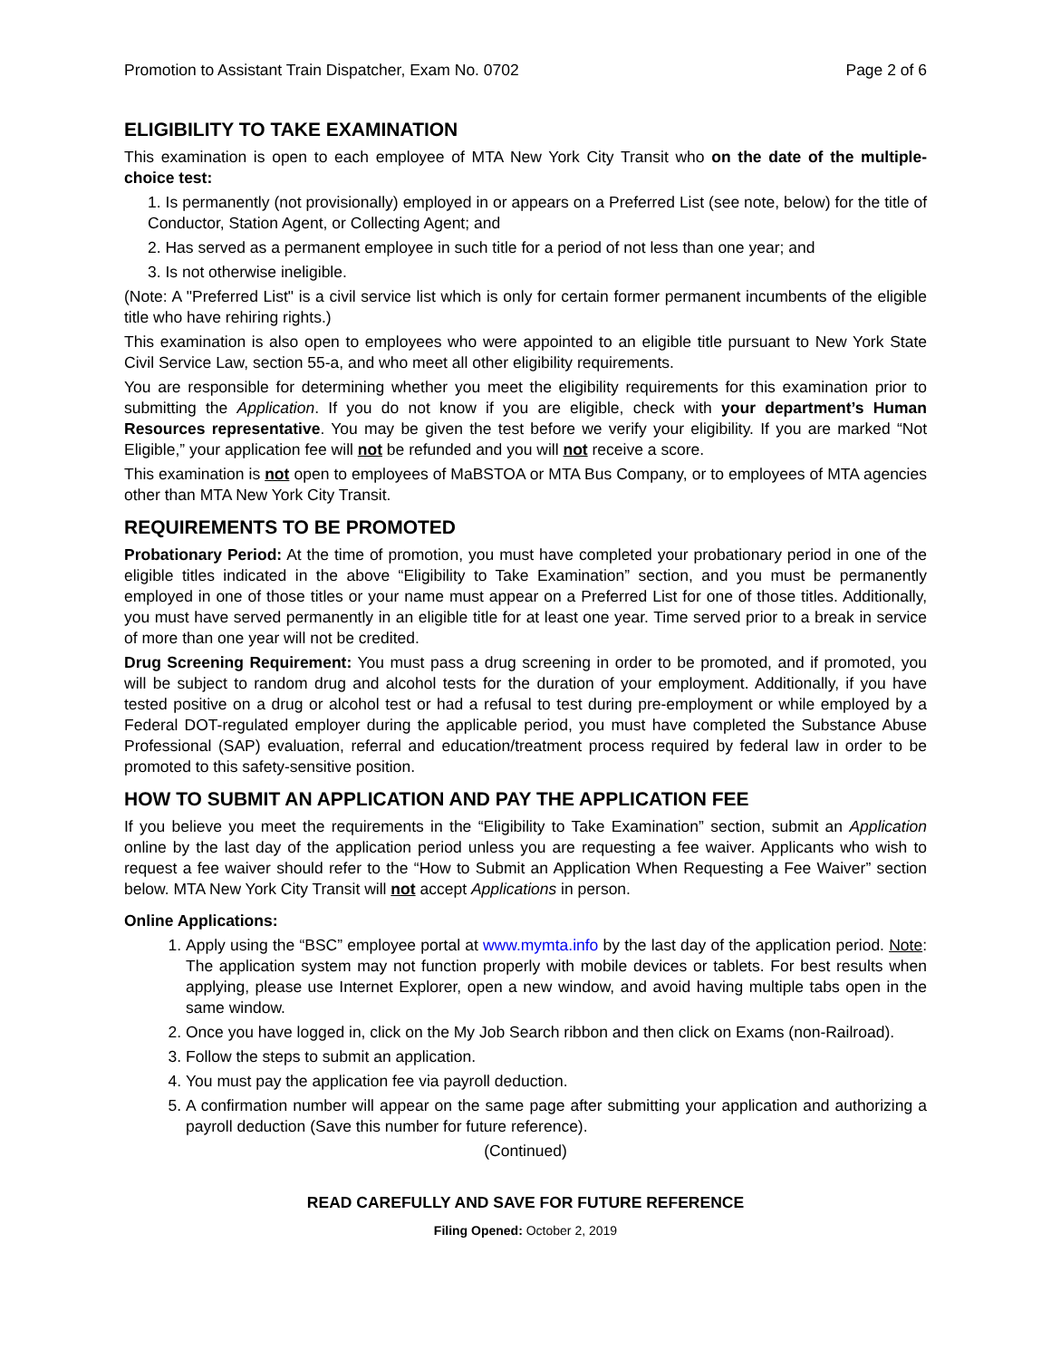Promotion to Assistant Train Dispatcher, Exam No. 0702 Page 2 of 6
ELIGIBILITY TO TAKE EXAMINATION
This examination is open to each employee of MTA New York City Transit who on the date of the multiple-choice test:
1. Is permanently (not provisionally) employed in or appears on a Preferred List (see note, below) for the title of Conductor, Station Agent, or Collecting Agent; and
2. Has served as a permanent employee in such title for a period of not less than one year; and
3. Is not otherwise ineligible.
(Note: A "Preferred List" is a civil service list which is only for certain former permanent incumbents of the eligible title who have rehiring rights.)
This examination is also open to employees who were appointed to an eligible title pursuant to New York State Civil Service Law, section 55-a, and who meet all other eligibility requirements.
You are responsible for determining whether you meet the eligibility requirements for this examination prior to submitting the Application. If you do not know if you are eligible, check with your department’s Human Resources representative. You may be given the test before we verify your eligibility. If you are marked “Not Eligible,” your application fee will not be refunded and you will not receive a score.
This examination is not open to employees of MaBSTOA or MTA Bus Company, or to employees of MTA agencies other than MTA New York City Transit.
REQUIREMENTS TO BE PROMOTED
Probationary Period: At the time of promotion, you must have completed your probationary period in one of the eligible titles indicated in the above “Eligibility to Take Examination” section, and you must be permanently employed in one of those titles or your name must appear on a Preferred List for one of those titles. Additionally, you must have served permanently in an eligible title for at least one year. Time served prior to a break in service of more than one year will not be credited.
Drug Screening Requirement: You must pass a drug screening in order to be promoted, and if promoted, you will be subject to random drug and alcohol tests for the duration of your employment. Additionally, if you have tested positive on a drug or alcohol test or had a refusal to test during pre-employment or while employed by a Federal DOT-regulated employer during the applicable period, you must have completed the Substance Abuse Professional (SAP) evaluation, referral and education/treatment process required by federal law in order to be promoted to this safety-sensitive position.
HOW TO SUBMIT AN APPLICATION AND PAY THE APPLICATION FEE
If you believe you meet the requirements in the “Eligibility to Take Examination” section, submit an Application online by the last day of the application period unless you are requesting a fee waiver. Applicants who wish to request a fee waiver should refer to the “How to Submit an Application When Requesting a Fee Waiver” section below. MTA New York City Transit will not accept Applications in person.
Online Applications:
1. Apply using the “BSC” employee portal at www.mymta.info by the last day of the application period. Note: The application system may not function properly with mobile devices or tablets. For best results when applying, please use Internet Explorer, open a new window, and avoid having multiple tabs open in the same window.
2. Once you have logged in, click on the My Job Search ribbon and then click on Exams (non-Railroad).
3. Follow the steps to submit an application.
4. You must pay the application fee via payroll deduction.
5. A confirmation number will appear on the same page after submitting your application and authorizing a payroll deduction (Save this number for future reference).
(Continued)
READ CAREFULLY AND SAVE FOR FUTURE REFERENCE
Filing Opened: October 2, 2019